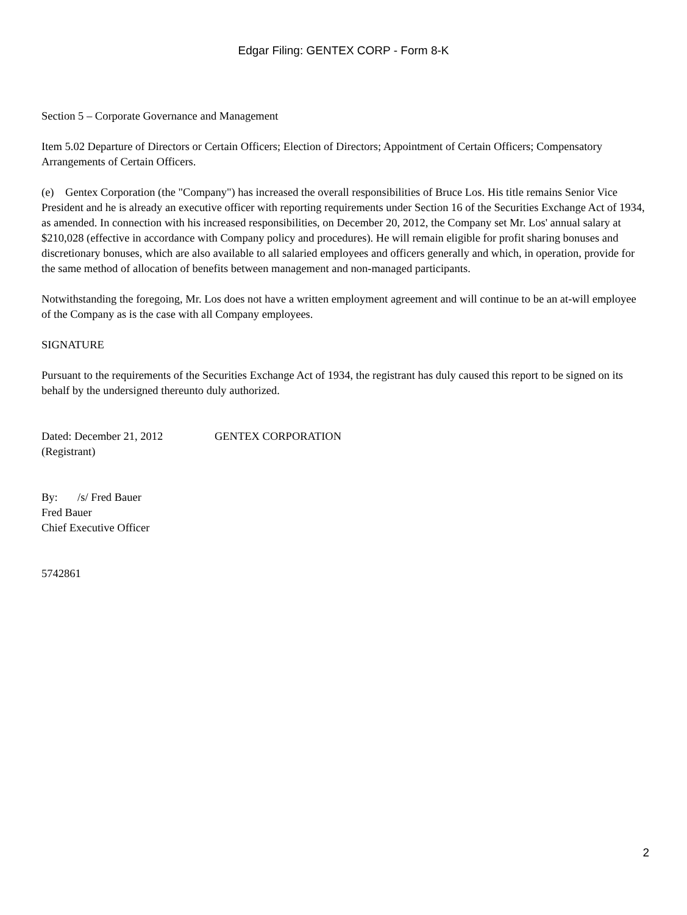Edgar Filing: GENTEX CORP - Form 8-K
Section 5 – Corporate Governance and Management
Item 5.02 Departure of Directors or Certain Officers; Election of Directors; Appointment of Certain Officers; Compensatory Arrangements of Certain Officers.
(e) Gentex Corporation (the "Company") has increased the overall responsibilities of Bruce Los. His title remains Senior Vice President and he is already an executive officer with reporting requirements under Section 16 of the Securities Exchange Act of 1934, as amended. In connection with his increased responsibilities, on December 20, 2012, the Company set Mr. Los' annual salary at $210,028 (effective in accordance with Company policy and procedures). He will remain eligible for profit sharing bonuses and discretionary bonuses, which are also available to all salaried employees and officers generally and which, in operation, provide for the same method of allocation of benefits between management and non-managed participants.
Notwithstanding the foregoing, Mr. Los does not have a written employment agreement and will continue to be an at-will employee of the Company as is the case with all Company employees.
SIGNATURE
Pursuant to the requirements of the Securities Exchange Act of 1934, the registrant has duly caused this report to be signed on its behalf by the undersigned thereunto duly authorized.
Dated: December 21, 2012 GENTEX CORPORATION
(Registrant)
By: /s/ Fred Bauer
Fred Bauer
Chief Executive Officer
5742861
2